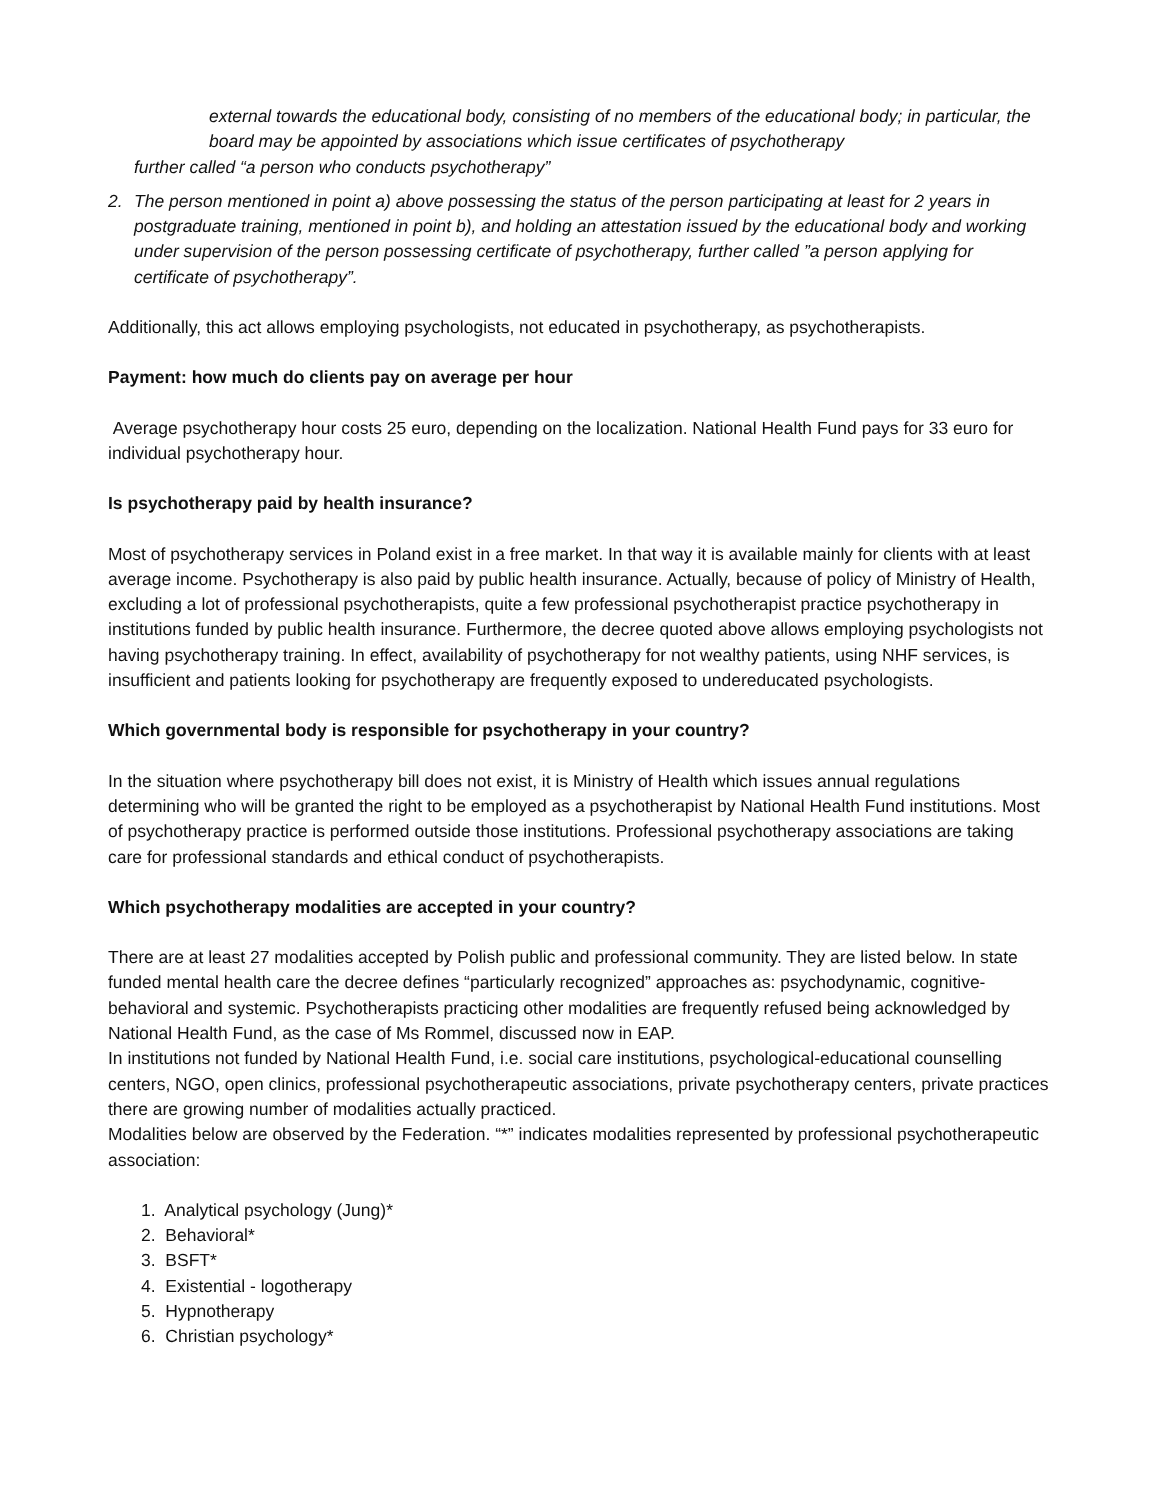external towards the educational body, consisting of no members of the educational body; in particular, the board may be appointed by associations which issue certificates of psychotherapy
further called “a person who conducts psychotherapy”
2. The person mentioned in point a) above possessing the status of the person participating at least for 2 years in postgraduate training, mentioned in point b), and holding an attestation issued by the educational body and working under supervision of the person possessing certificate of psychotherapy, further called ”a person applying for certificate of psychotherapy”.
Additionally, this act allows employing psychologists, not educated in psychotherapy, as psychotherapists.
Payment: how much do clients pay on average per hour
Average psychotherapy hour costs 25 euro, depending on the localization. National Health Fund pays for 33 euro for individual psychotherapy hour.
Is psychotherapy paid by health insurance?
Most of psychotherapy services in Poland exist in a free market. In that way it is available mainly for clients with at least average income. Psychotherapy is also paid by public health insurance. Actually, because of policy of Ministry of Health, excluding a lot of professional psychotherapists, quite a few professional psychotherapist practice psychotherapy in institutions funded by public health insurance. Furthermore, the decree quoted above allows employing psychologists not having psychotherapy training. In effect, availability of psychotherapy for not wealthy patients, using NHF services, is insufficient and patients looking for psychotherapy are frequently exposed to undereducated psychologists.
Which governmental body is responsible for psychotherapy in your country?
In the situation where psychotherapy bill does not exist, it is Ministry of Health which issues annual regulations determining who will be granted the right to be employed as a psychotherapist by National Health Fund institutions. Most of psychotherapy practice is performed outside those institutions. Professional psychotherapy associations are taking care for professional standards and ethical conduct of psychotherapists.
Which psychotherapy modalities are accepted in your country?
There are at least 27 modalities accepted by Polish public and professional community. They are listed below. In state funded mental health care the decree defines “particularly recognized” approaches as: psychodynamic, cognitive-behavioral and systemic. Psychotherapists practicing other modalities are frequently refused being acknowledged by National Health Fund, as the case of Ms Rommel, discussed now in EAP.
In institutions not funded by National Health Fund, i.e. social care institutions, psychological-educational counselling centers, NGO, open clinics, professional psychotherapeutic associations, private psychotherapy centers, private practices there are growing number of modalities actually practiced.
Modalities below are observed by the Federation. “*” indicates modalities represented by professional psychotherapeutic association:
1. Analytical psychology (Jung)*
2. Behavioral*
3. BSFT*
4. Existential - logotherapy
5. Hypnotherapy
6. Christian psychology*